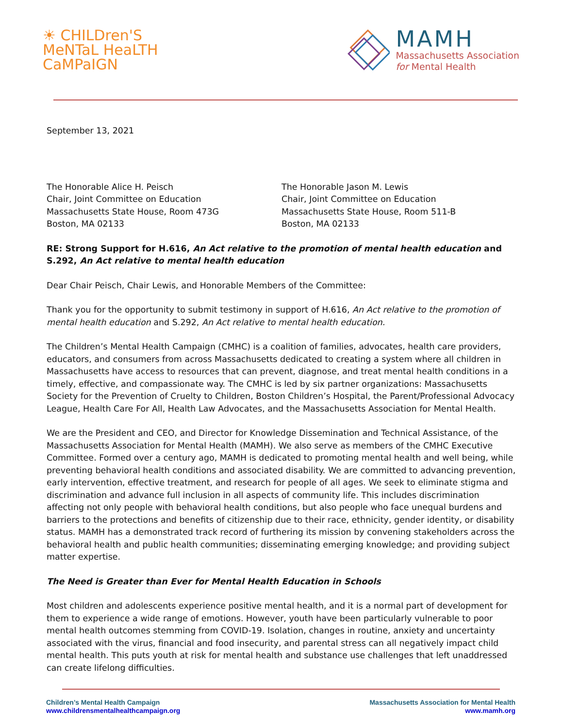☀ CHILDren'S
MeNTaL HeaLTH
CaMPaIGN
MAMH
Massachusetts Association
for Mental Health
September 13, 2021
The Honorable Alice H. Peisch
Chair, Joint Committee on Education
Massachusetts State House, Room 473G
Boston, MA 02133
The Honorable Jason M. Lewis
Chair, Joint Committee on Education
Massachusetts State House, Room 511-B
Boston, MA 02133
RE: Strong Support for H.616, An Act relative to the promotion of mental health education and S.292, An Act relative to mental health education
Dear Chair Peisch, Chair Lewis, and Honorable Members of the Committee:
Thank you for the opportunity to submit testimony in support of H.616, An Act relative to the promotion of mental health education and S.292, An Act relative to mental health education.
The Children’s Mental Health Campaign (CMHC) is a coalition of families, advocates, health care providers, educators, and consumers from across Massachusetts dedicated to creating a system where all children in Massachusetts have access to resources that can prevent, diagnose, and treat mental health conditions in a timely, effective, and compassionate way. The CMHC is led by six partner organizations: Massachusetts Society for the Prevention of Cruelty to Children, Boston Children’s Hospital, the Parent/Professional Advocacy League, Health Care For All, Health Law Advocates, and the Massachusetts Association for Mental Health.
We are the President and CEO, and Director for Knowledge Dissemination and Technical Assistance, of the Massachusetts Association for Mental Health (MAMH). We also serve as members of the CMHC Executive Committee. Formed over a century ago, MAMH is dedicated to promoting mental health and well being, while preventing behavioral health conditions and associated disability. We are committed to advancing prevention, early intervention, effective treatment, and research for people of all ages. We seek to eliminate stigma and discrimination and advance full inclusion in all aspects of community life. This includes discrimination affecting not only people with behavioral health conditions, but also people who face unequal burdens and barriers to the protections and benefits of citizenship due to their race, ethnicity, gender identity, or disability status. MAMH has a demonstrated track record of furthering its mission by convening stakeholders across the behavioral health and public health communities; disseminating emerging knowledge; and providing subject matter expertise.
The Need is Greater than Ever for Mental Health Education in Schools
Most children and adolescents experience positive mental health, and it is a normal part of development for them to experience a wide range of emotions. However, youth have been particularly vulnerable to poor mental health outcomes stemming from COVID-19. Isolation, changes in routine, anxiety and uncertainty associated with the virus, financial and food insecurity, and parental stress can all negatively impact child mental health. This puts youth at risk for mental health and substance use challenges that left unaddressed can create lifelong difficulties.
Children’s Mental Health Campaign
www.childrensmentalhealthcampaign.org
Massachusetts Association for Mental Health
www.mamh.org